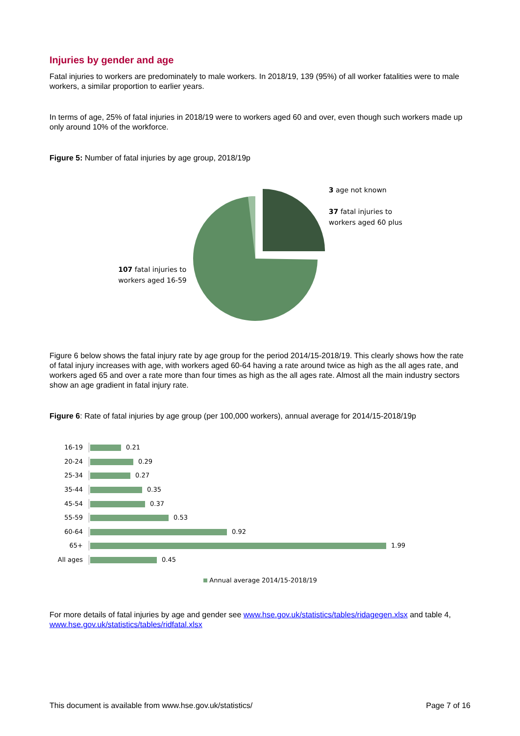Injuries by gender and age
Fatal injuries to workers are predominately to male workers. In 2018/19, 139 (95%) of all worker fatalities were to male workers, a similar proportion to earlier years.
In terms of age, 25% of fatal injuries in 2018/19 were to workers aged 60 and over, even though such workers made up only around 10% of the workforce.
Figure 5: Number of fatal injuries by age group, 2018/19p
107 fatal injuries to
workers aged 16-59
3 age not known
37 fatal injuries to
workers aged 60 plus
Figure 6 below shows the fatal injury rate by age group for the period 2014/15-2018/19. This clearly shows how the rate of fatal injury increases with age, with workers aged 60-64 having a rate around twice as high as the all ages rate, and workers aged 65 and over a rate more than four times as high as the all ages rate. Almost all the main industry sectors show an age gradient in fatal injury rate.
Figure 6: Rate of fatal injuries by age group (per 100,000 workers), annual average for 2014/15-2018/19p
16-19 0.21
20-24 0.29
25-34 0.27
35-44 0.35
45-54 0.37
55-59 0.53
60-64 0.92
65+ 1.99
All ages 0.45
Annual average 2014/15-2018/19
For more details of fatal injuries by age and gender see www.hse.gov.uk/statistics/tables/ridagegen.xlsx and table 4, www.hse.gov.uk/statistics/tables/ridfatal.xlsx
This document is available from www.hse.gov.uk/statistics/ Page 7 of 16